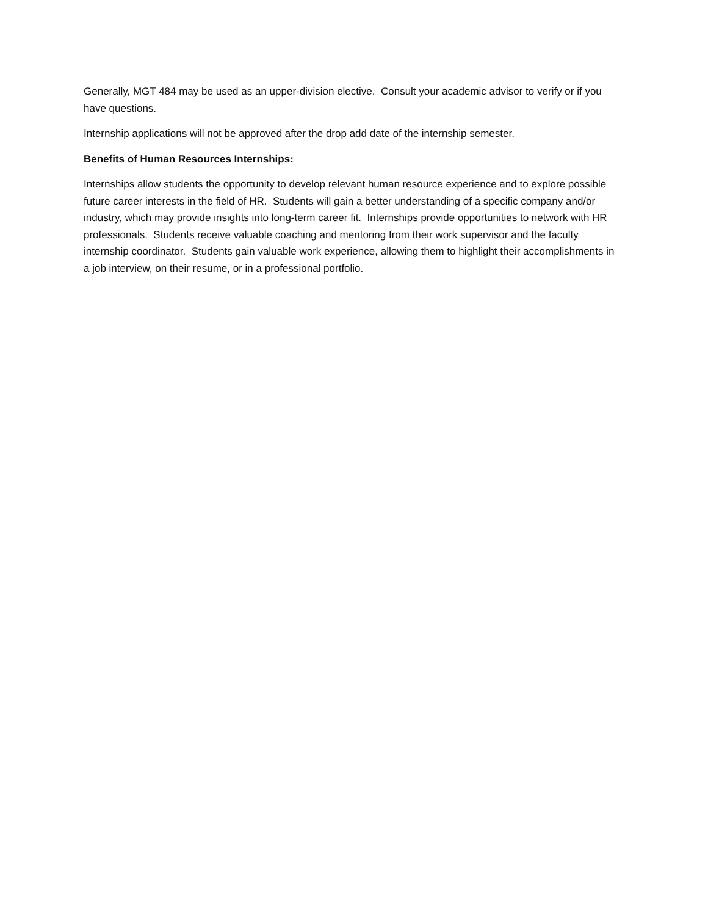Generally, MGT 484 may be used as an upper-division elective. Consult your academic advisor to verify or if you have questions.
Internship applications will not be approved after the drop add date of the internship semester.
Benefits of Human Resources Internships:
Internships allow students the opportunity to develop relevant human resource experience and to explore possible future career interests in the field of HR. Students will gain a better understanding of a specific company and/or industry, which may provide insights into long-term career fit. Internships provide opportunities to network with HR professionals. Students receive valuable coaching and mentoring from their work supervisor and the faculty internship coordinator. Students gain valuable work experience, allowing them to highlight their accomplishments in a job interview, on their resume, or in a professional portfolio.